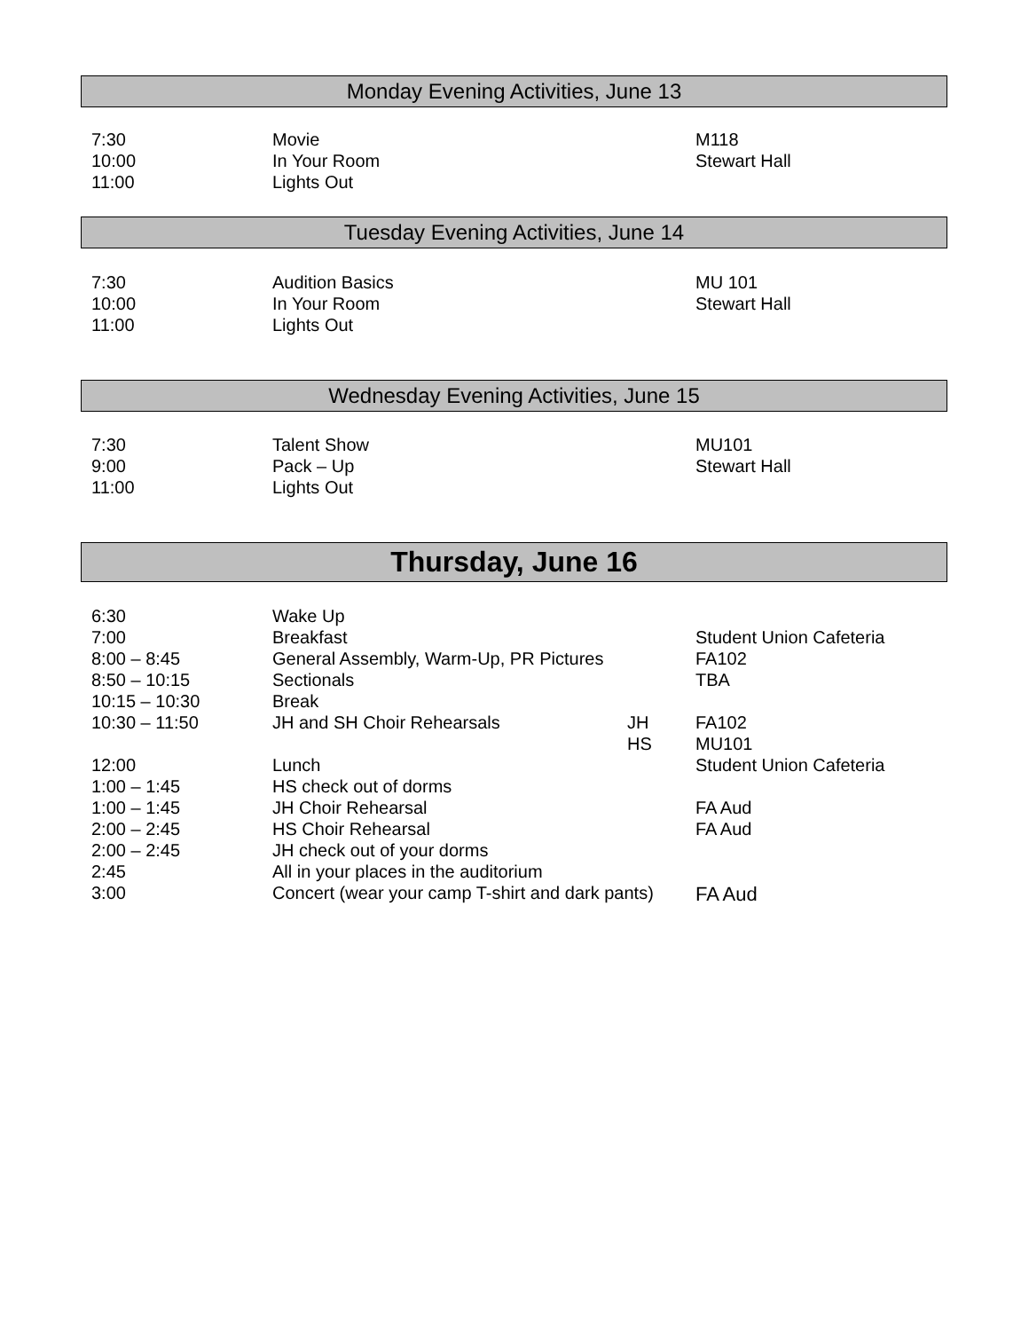Monday Evening Activities, June 13
| 7:30 | Movie | | M118 |
| 10:00 | In Your Room | | Stewart Hall |
| 11:00 | Lights Out | | |
Tuesday Evening Activities, June 14
| 7:30 | Audition Basics | | MU 101 |
| 10:00 | In Your Room | | Stewart Hall |
| 11:00 | Lights Out | | |
Wednesday Evening Activities, June 15
| 7:30 | Talent Show | | MU101 |
| 9:00 | Pack – Up | | Stewart Hall |
| 11:00 | Lights Out | | |
Thursday, June 16
| 6:30 | Wake Up | | |
| 7:00 | Breakfast | | Student Union Cafeteria |
| 8:00 – 8:45 | General Assembly, Warm-Up, PR Pictures | | FA102 |
| 8:50 – 10:15 | Sectionals | | TBA |
| 10:15 – 10:30 | Break | | |
| 10:30 – 11:50 | JH and SH Choir Rehearsals | JH | FA102 |
| | | HS | MU101 |
| 12:00 | Lunch | | Student Union Cafeteria |
| 1:00 – 1:45 | HS check out of dorms | | |
| 1:00 – 1:45 | JH Choir Rehearsal | | FA Aud |
| 2:00 – 2:45 | HS Choir Rehearsal | | FA Aud |
| 2:00 – 2:45 | JH check out of your dorms | | |
| 2:45 | All in your places in the auditorium | | |
| 3:00 | Concert (wear your camp T-shirt and dark pants) | | FA Aud |